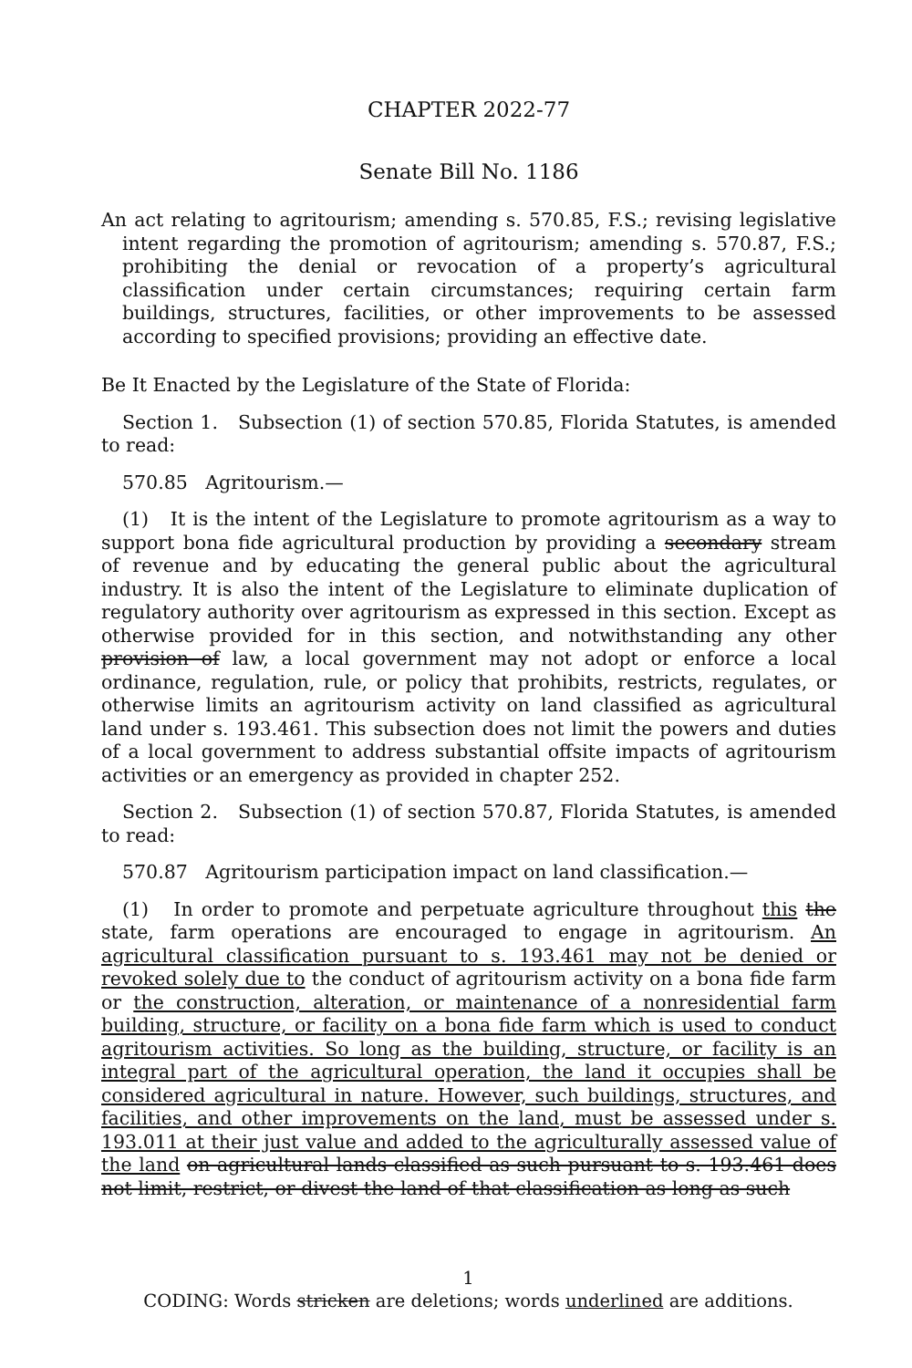CHAPTER 2022-77
Senate Bill No. 1186
An act relating to agritourism; amending s. 570.85, F.S.; revising legislative intent regarding the promotion of agritourism; amending s. 570.87, F.S.; prohibiting the denial or revocation of a property’s agricultural classification under certain circumstances; requiring certain farm buildings, structures, facilities, or other improvements to be assessed according to specified provisions; providing an effective date.
Be It Enacted by the Legislature of the State of Florida:
Section 1. Subsection (1) of section 570.85, Florida Statutes, is amended to read:
570.85 Agritourism.—
(1) It is the intent of the Legislature to promote agritourism as a way to support bona fide agricultural production by providing a secondary stream of revenue and by educating the general public about the agricultural industry. It is also the intent of the Legislature to eliminate duplication of regulatory authority over agritourism as expressed in this section. Except as otherwise provided for in this section, and notwithstanding any other provision of law, a local government may not adopt or enforce a local ordinance, regulation, rule, or policy that prohibits, restricts, regulates, or otherwise limits an agritourism activity on land classified as agricultural land under s. 193.461. This subsection does not limit the powers and duties of a local government to address substantial offsite impacts of agritourism activities or an emergency as provided in chapter 252.
Section 2. Subsection (1) of section 570.87, Florida Statutes, is amended to read:
570.87 Agritourism participation impact on land classification.—
(1) In order to promote and perpetuate agriculture throughout this the state, farm operations are encouraged to engage in agritourism. An agricultural classification pursuant to s. 193.461 may not be denied or revoked solely due to the conduct of agritourism activity on a bona fide farm or the construction, alteration, or maintenance of a nonresidential farm building, structure, or facility on a bona fide farm which is used to conduct agritourism activities. So long as the building, structure, or facility is an integral part of the agricultural operation, the land it occupies shall be considered agricultural in nature. However, such buildings, structures, and facilities, and other improvements on the land, must be assessed under s. 193.011 at their just value and added to the agriculturally assessed value of the land on agricultural lands classified as such pursuant to s. 193.461 does not limit, restrict, or divest the land of that classification as long as such
1
CODING: Words stricken are deletions; words underlined are additions.